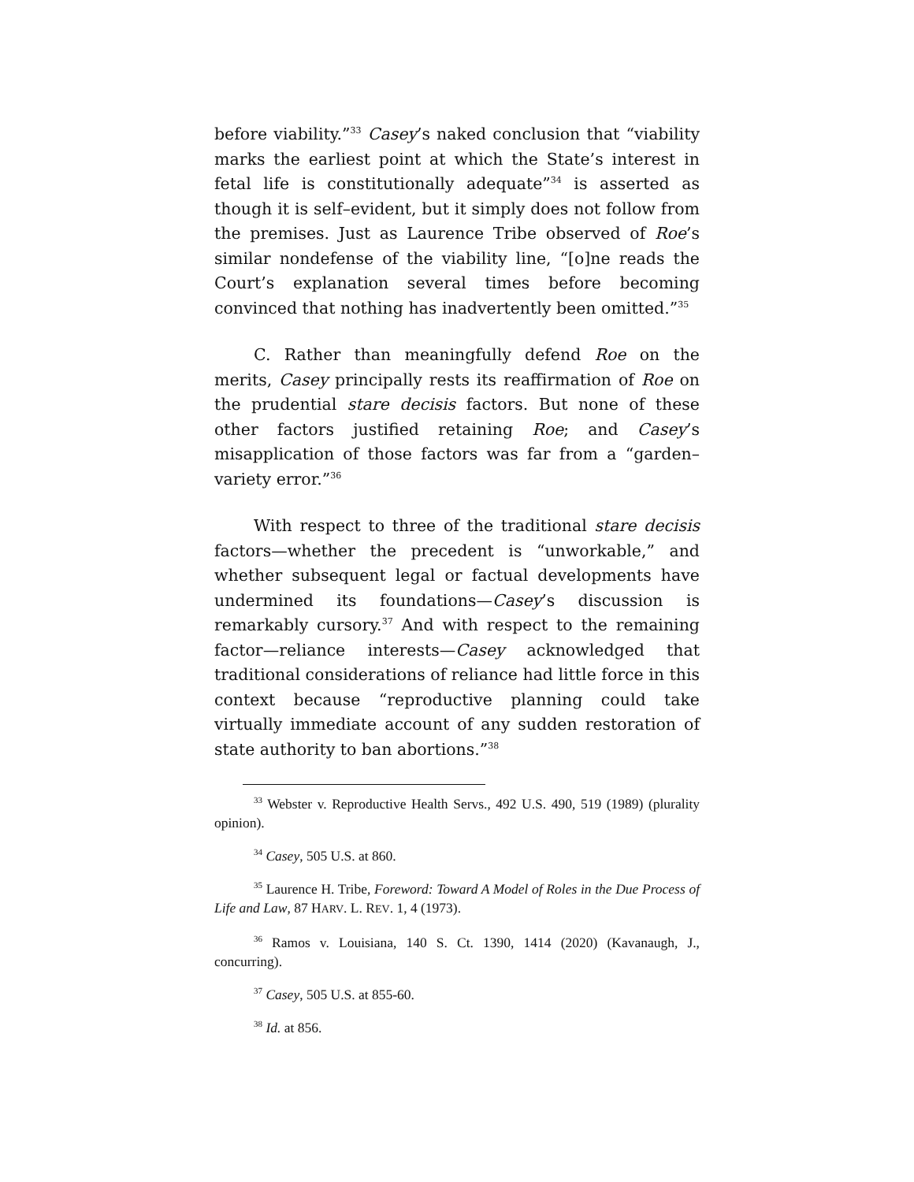before viability.”<sup>33</sup> Casey’s naked conclusion that “viability marks the earliest point at which the State’s interest in fetal life is constitutionally adequate”<sup>34</sup> is asserted as though it is self–evident, but it simply does not follow from the premises. Just as Laurence Tribe observed of Roe’s similar nondefense of the viability line, “[o]ne reads the Court’s explanation several times before becoming convinced that nothing has inadvertently been omitted.”<sup>35</sup>
C. Rather than meaningfully defend Roe on the merits, Casey principally rests its reaffirmation of Roe on the prudential stare decisis factors. But none of these other factors justified retaining Roe; and Casey’s misapplication of those factors was far from a “garden–variety error.”<sup>36</sup>
With respect to three of the traditional stare decisis factors—whether the precedent is “unworkable,” and whether subsequent legal or factual developments have undermined its foundations—Casey’s discussion is remarkably cursory.<sup>37</sup> And with respect to the remaining factor—reliance interests—Casey acknowledged that traditional considerations of reliance had little force in this context because “reproductive planning could take virtually immediate account of any sudden restoration of state authority to ban abortions.”<sup>38</sup>
<sup>33</sup> Webster v. Reproductive Health Servs., 492 U.S. 490, 519 (1989) (plurality opinion).
<sup>34</sup> Casey, 505 U.S. at 860.
<sup>35</sup> Laurence H. Tribe, Foreword: Toward A Model of Roles in the Due Process of Life and Law, 87 HARV. L. REV. 1, 4 (1973).
<sup>36</sup> Ramos v. Louisiana, 140 S. Ct. 1390, 1414 (2020) (Kavanaugh, J., concurring).
<sup>37</sup> Casey, 505 U.S. at 855-60.
<sup>38</sup> Id. at 856.